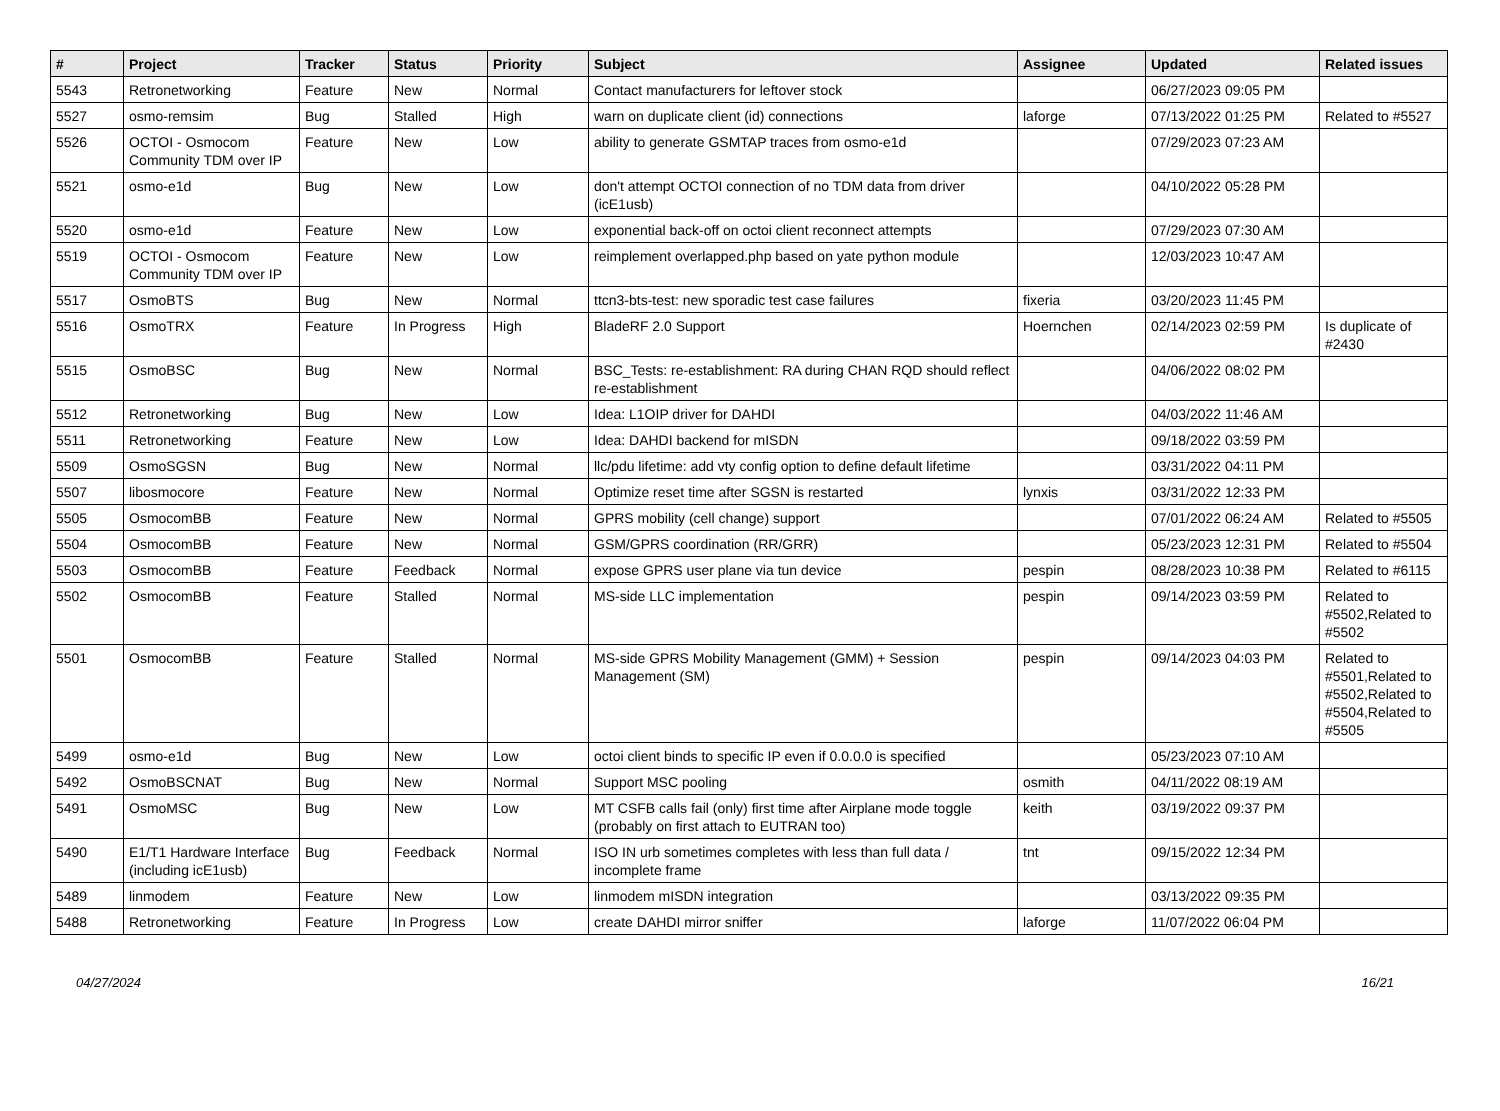| # | Project | Tracker | Status | Priority | Subject | Assignee | Updated | Related issues |
| --- | --- | --- | --- | --- | --- | --- | --- | --- |
| 5543 | Retronetworking | Feature | New | Normal | Contact manufacturers for leftover stock | | 06/27/2023 09:05 PM | |
| 5527 | osmo-remsim | Bug | Stalled | High | warn on duplicate client (id) connections | laforge | 07/13/2022 01:25 PM | Related to #5527 |
| 5526 | OCTOI - Osmocom Community TDM over IP | Feature | New | Low | ability to generate GSMTAP traces from osmo-e1d | | 07/29/2023 07:23 AM | |
| 5521 | osmo-e1d | Bug | New | Low | don't attempt OCTOI connection of no TDM data from driver (icE1usb) | | 04/10/2022 05:28 PM | |
| 5520 | osmo-e1d | Feature | New | Low | exponential back-off on octoi client reconnect attempts | | 07/29/2023 07:30 AM | |
| 5519 | OCTOI - Osmocom Community TDM over IP | Feature | New | Low | reimplement overlapped.php based on yate python module | | 12/03/2023 10:47 AM | |
| 5517 | OsmoBTS | Bug | New | Normal | ttcn3-bts-test: new sporadic test case failures | fixeria | 03/20/2023 11:45 PM | |
| 5516 | OsmoTRX | Feature | In Progress | High | BladeRF 2.0 Support | Hoernchen | 02/14/2023 02:59 PM | Is duplicate of #2430 |
| 5515 | OsmoBSC | Bug | New | Normal | BSC_Tests: re-establishment: RA during CHAN RQD should reflect re-establishment | | 04/06/2022 08:02 PM | |
| 5512 | Retronetworking | Bug | New | Low | Idea: L1OIP driver for DAHDI | | 04/03/2022 11:46 AM | |
| 5511 | Retronetworking | Feature | New | Low | Idea: DAHDI backend for mISDN | | 09/18/2022 03:59 PM | |
| 5509 | OsmoSGSN | Bug | New | Normal | llc/pdu lifetime: add vty config option to define default lifetime | | 03/31/2022 04:11 PM | |
| 5507 | libosmocore | Feature | New | Normal | Optimize reset time after SGSN is restarted | lynxis | 03/31/2022 12:33 PM | |
| 5505 | OsmocomBB | Feature | New | Normal | GPRS mobility (cell change) support | | 07/01/2022 06:24 AM | Related to #5505 |
| 5504 | OsmocomBB | Feature | New | Normal | GSM/GPRS coordination (RR/GRR) | | 05/23/2023 12:31 PM | Related to #5504 |
| 5503 | OsmocomBB | Feature | Feedback | Normal | expose GPRS user plane via tun device | pespin | 08/28/2023 10:38 PM | Related to #6115 |
| 5502 | OsmocomBB | Feature | Stalled | Normal | MS-side LLC implementation | pespin | 09/14/2023 03:59 PM | Related to #5502,Related to #5502 |
| 5501 | OsmocomBB | Feature | Stalled | Normal | MS-side GPRS Mobility Management (GMM) + Session Management (SM) | pespin | 09/14/2023 04:03 PM | Related to #5501,Related to #5502,Related to #5504,Related to #5505 |
| 5499 | osmo-e1d | Bug | New | Low | octoi client binds to specific IP even if 0.0.0.0 is specified | | 05/23/2023 07:10 AM | |
| 5492 | OsmoBSCNAT | Bug | New | Normal | Support MSC pooling | osmith | 04/11/2022 08:19 AM | |
| 5491 | OsmoMSC | Bug | New | Low | MT CSFB calls fail (only) first time after Airplane mode toggle (probably on first attach to EUTRAN too) | keith | 03/19/2022 09:37 PM | |
| 5490 | E1/T1 Hardware Interface (including icE1usb) | Bug | Feedback | Normal | ISO IN urb sometimes completes with less than full data / incomplete frame | tnt | 09/15/2022 12:34 PM | |
| 5489 | linmodem | Feature | New | Low | linmodem mISDN integration | | 03/13/2022 09:35 PM | |
| 5488 | Retronetworking | Feature | In Progress | Low | create DAHDI mirror sniffer | laforge | 11/07/2022 06:04 PM | |
04/27/2024 16/21